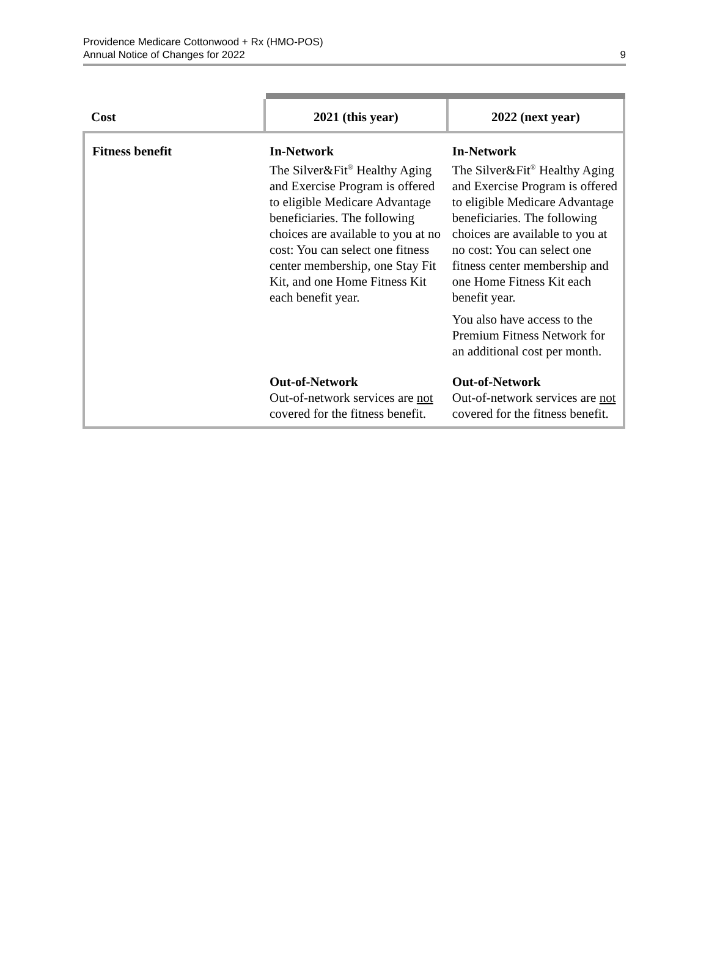Providence Medicare Cottonwood + Rx (HMO-POS)
Annual Notice of Changes for 2022
9
| Cost | 2021 (this year) | 2022 (next year) |
| --- | --- | --- |
| Fitness benefit | In-Network The Silver&Fit<sup>®</sup> Healthy Aging and Exercise Program is offered to eligible Medicare Advantage beneficiaries. The following choices are available to you at no cost: You can select one fitness center membership, one Stay Fit Kit, and one Home Fitness Kit each benefit year. | In-Network The Silver&Fit<sup>®</sup> Healthy Aging and Exercise Program is offered to eligible Medicare Advantage beneficiaries. The following choices are available to you at no cost: You can select one fitness center membership and one Home Fitness Kit each benefit year. You also have access to the Premium Fitness Network for an additional cost per month. |
| | Out-of-Network Out-of-network services are not covered for the fitness benefit. | Out-of-Network Out-of-network services are not covered for the fitness benefit. |